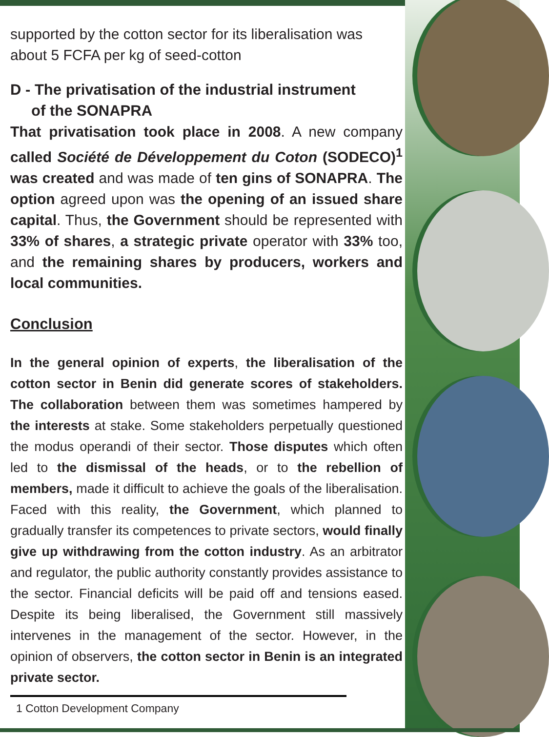supported by the cotton sector for its liberalisation was about 5 FCFA per kg of seed-cotton
D - The privatisation of the industrial instrument
of the SONAPRA
That privatisation took place in 2008. A new company called Société de Développement du Coton (SODECO)<sup>1</sup> was created and was made of ten gins of SONAPRA. The option agreed upon was the opening of an issued share capital. Thus, the Government should be represented with 33% of shares, a strategic private operator with 33% too, and the remaining shares by producers, workers and local communities.
Conclusion
In the general opinion of experts, the liberalisation of the cotton sector in Benin did generate scores of stakeholders. The collaboration between them was sometimes hampered by the interests at stake. Some stakeholders perpetually questioned the modus operandi of their sector. Those disputes which often led to the dismissal of the heads, or to the rebellion of members, made it difficult to achieve the goals of the liberalisation. Faced with this reality, the Government, which planned to gradually transfer its competences to private sectors, would finally give up withdrawing from the cotton industry. As an arbitrator and regulator, the public authority constantly provides assistance to the sector. Financial deficits will be paid off and tensions eased. Despite its being liberalised, the Government still massively intervenes in the management of the sector. However, in the opinion of observers, the cotton sector in Benin is an integrated private sector.
1 Cotton Development Company